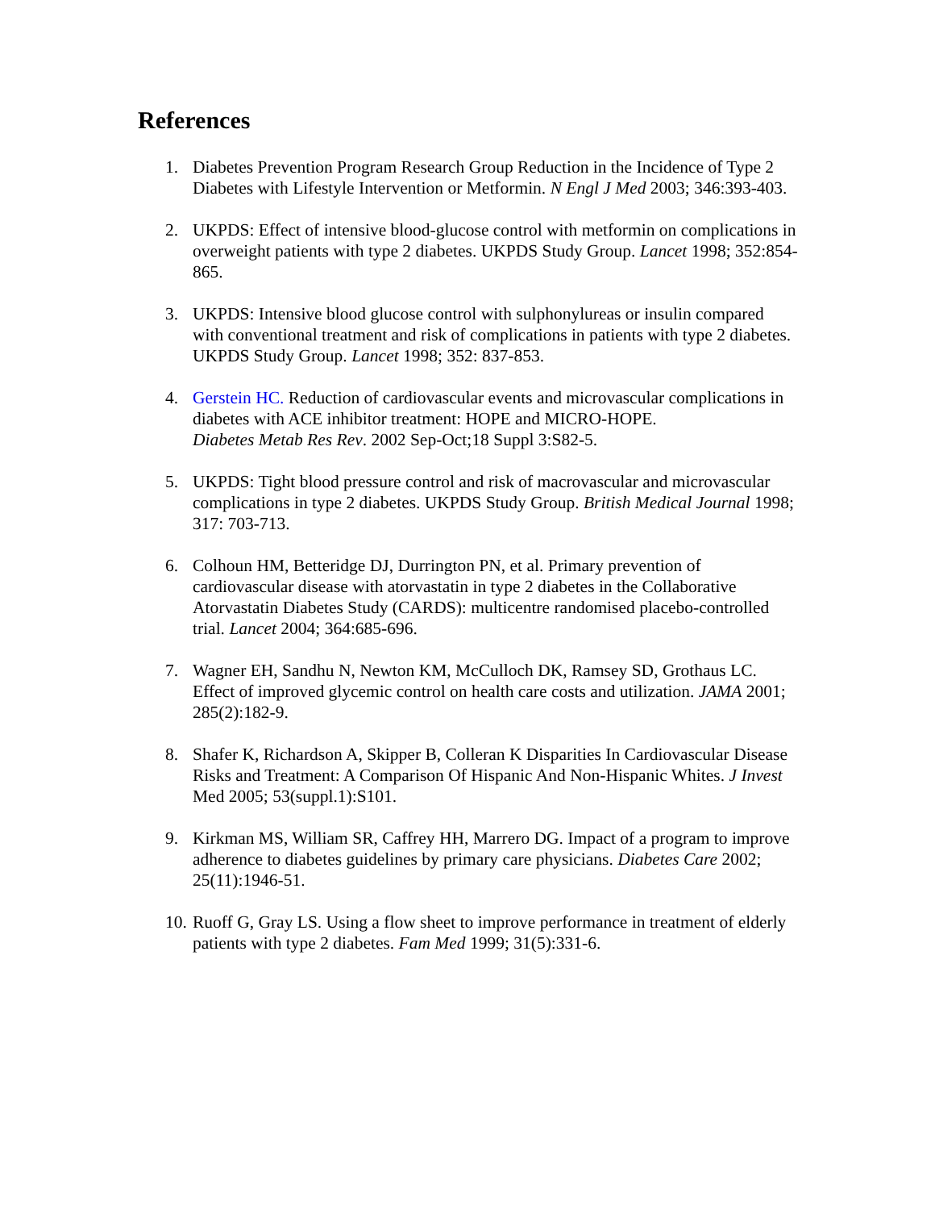References
1. Diabetes Prevention Program Research Group Reduction in the Incidence of Type 2 Diabetes with Lifestyle Intervention or Metformin. N Engl J Med 2003; 346:393-403.
2. UKPDS: Effect of intensive blood-glucose control with metformin on complications in overweight patients with type 2 diabetes. UKPDS Study Group. Lancet 1998; 352:854-865.
3. UKPDS: Intensive blood glucose control with sulphonylureas or insulin compared with conventional treatment and risk of complications in patients with type 2 diabetes.
UKPDS Study Group. Lancet 1998; 352: 837-853.
4. Gerstein HC. Reduction of cardiovascular events and microvascular complications in diabetes with ACE inhibitor treatment: HOPE and MICRO-HOPE.
Diabetes Metab Res Rev. 2002 Sep-Oct;18 Suppl 3:S82-5.
5. UKPDS: Tight blood pressure control and risk of macrovascular and microvascular complications in type 2 diabetes. UKPDS Study Group. British Medical Journal 1998; 317: 703-713.
6. Colhoun HM, Betteridge DJ, Durrington PN, et al. Primary prevention of cardiovascular disease with atorvastatin in type 2 diabetes in the Collaborative Atorvastatin Diabetes Study (CARDS): multicentre randomised placebo-controlled trial. Lancet 2004; 364:685-696.
7. Wagner EH, Sandhu N, Newton KM, McCulloch DK, Ramsey SD, Grothaus LC. Effect of improved glycemic control on health care costs and utilization. JAMA 2001; 285(2):182-9.
8. Shafer K, Richardson A, Skipper B, Colleran K Disparities In Cardiovascular Disease Risks and Treatment: A Comparison Of Hispanic And Non-Hispanic Whites. J Invest Med 2005; 53(suppl.1):S101.
9. Kirkman MS, William SR, Caffrey HH, Marrero DG. Impact of a program to improve adherence to diabetes guidelines by primary care physicians. Diabetes Care 2002; 25(11):1946-51.
10.
Ruoff G, Gray LS. Using a flow sheet to improve performance in treatment of elderly patients with type 2 diabetes. Fam Med 1999; 31(5):331-6.